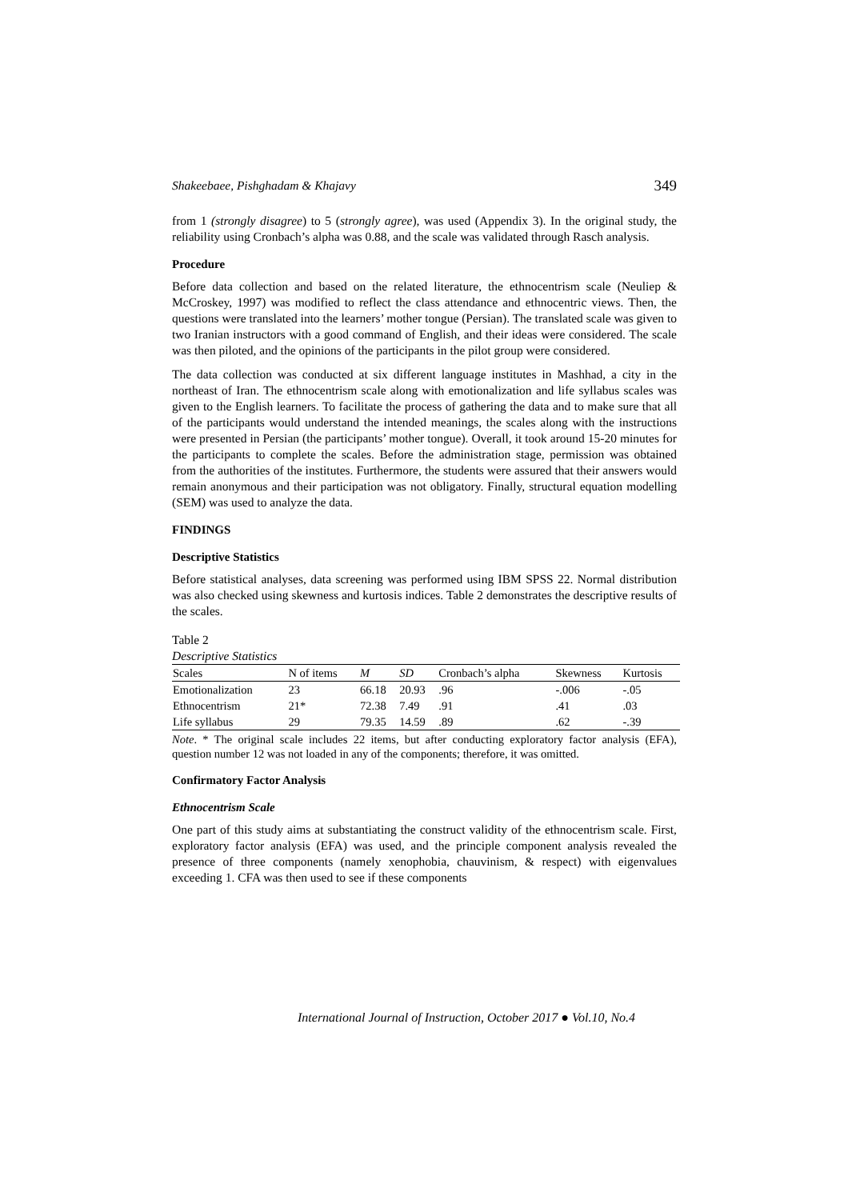Shakeebaee, Pishghadam & Khajavy 349
from 1 (strongly disagree) to 5 (strongly agree), was used (Appendix 3). In the original study, the reliability using Cronbach’s alpha was 0.88, and the scale was validated through Rasch analysis.
Procedure
Before data collection and based on the related literature, the ethnocentrism scale (Neuliep & McCroskey, 1997) was modified to reflect the class attendance and ethnocentric views. Then, the questions were translated into the learners’ mother tongue (Persian). The translated scale was given to two Iranian instructors with a good command of English, and their ideas were considered. The scale was then piloted, and the opinions of the participants in the pilot group were considered.
The data collection was conducted at six different language institutes in Mashhad, a city in the northeast of Iran. The ethnocentrism scale along with emotionalization and life syllabus scales was given to the English learners. To facilitate the process of gathering the data and to make sure that all of the participants would understand the intended meanings, the scales along with the instructions were presented in Persian (the participants’ mother tongue). Overall, it took around 15-20 minutes for the participants to complete the scales. Before the administration stage, permission was obtained from the authorities of the institutes. Furthermore, the students were assured that their answers would remain anonymous and their participation was not obligatory. Finally, structural equation modelling (SEM) was used to analyze the data.
FINDINGS
Descriptive Statistics
Before statistical analyses, data screening was performed using IBM SPSS 22. Normal distribution was also checked using skewness and kurtosis indices. Table 2 demonstrates the descriptive results of the scales.
Table 2
Descriptive Statistics
| Scales | N of items | M | SD | Cronbach’s alpha | Skewness | Kurtosis |
| --- | --- | --- | --- | --- | --- | --- |
| Emotionalization | 23 | 66.18 | 20.93 | .96 | -.006 | -.05 |
| Ethnocentrism | 21* | 72.38 | 7.49 | .91 | .41 | .03 |
| Life syllabus | 29 | 79.35 | 14.59 | .89 | .62 | -.39 |
Note. * The original scale includes 22 items, but after conducting exploratory factor analysis (EFA), question number 12 was not loaded in any of the components; therefore, it was omitted.
Confirmatory Factor Analysis
Ethnocentrism Scale
One part of this study aims at substantiating the construct validity of the ethnocentrism scale. First, exploratory factor analysis (EFA) was used, and the principle component analysis revealed the presence of three components (namely xenophobia, chauvinism, & respect) with eigenvalues exceeding 1. CFA was then used to see if these components
International Journal of Instruction, October 2017 ● Vol.10, No.4